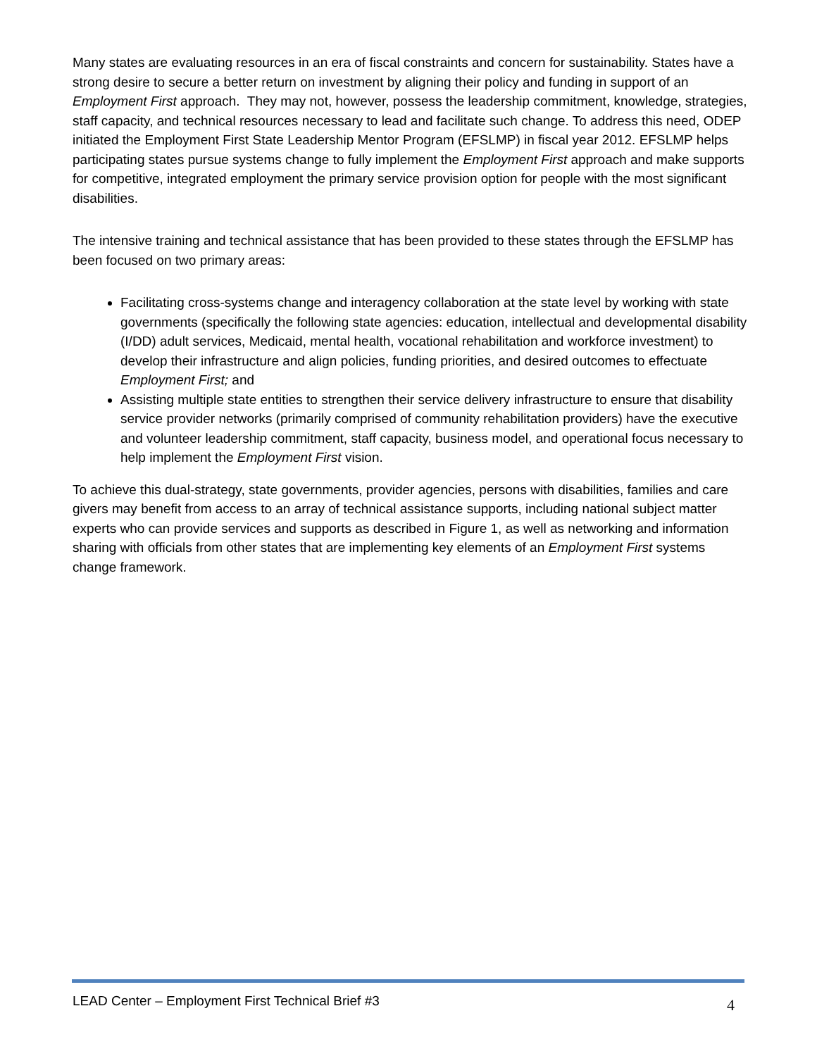Many states are evaluating resources in an era of fiscal constraints and concern for sustainability. States have a strong desire to secure a better return on investment by aligning their policy and funding in support of an Employment First approach. They may not, however, possess the leadership commitment, knowledge, strategies, staff capacity, and technical resources necessary to lead and facilitate such change. To address this need, ODEP initiated the Employment First State Leadership Mentor Program (EFSLMP) in fiscal year 2012. EFSLMP helps participating states pursue systems change to fully implement the Employment First approach and make supports for competitive, integrated employment the primary service provision option for people with the most significant disabilities.
The intensive training and technical assistance that has been provided to these states through the EFSLMP has been focused on two primary areas:
Facilitating cross-systems change and interagency collaboration at the state level by working with state governments (specifically the following state agencies: education, intellectual and developmental disability (I/DD) adult services, Medicaid, mental health, vocational rehabilitation and workforce investment) to develop their infrastructure and align policies, funding priorities, and desired outcomes to effectuate Employment First; and
Assisting multiple state entities to strengthen their service delivery infrastructure to ensure that disability service provider networks (primarily comprised of community rehabilitation providers) have the executive and volunteer leadership commitment, staff capacity, business model, and operational focus necessary to help implement the Employment First vision.
To achieve this dual-strategy, state governments, provider agencies, persons with disabilities, families and care givers may benefit from access to an array of technical assistance supports, including national subject matter experts who can provide services and supports as described in Figure 1, as well as networking and information sharing with officials from other states that are implementing key elements of an Employment First systems change framework.
LEAD Center – Employment First Technical Brief #3 4